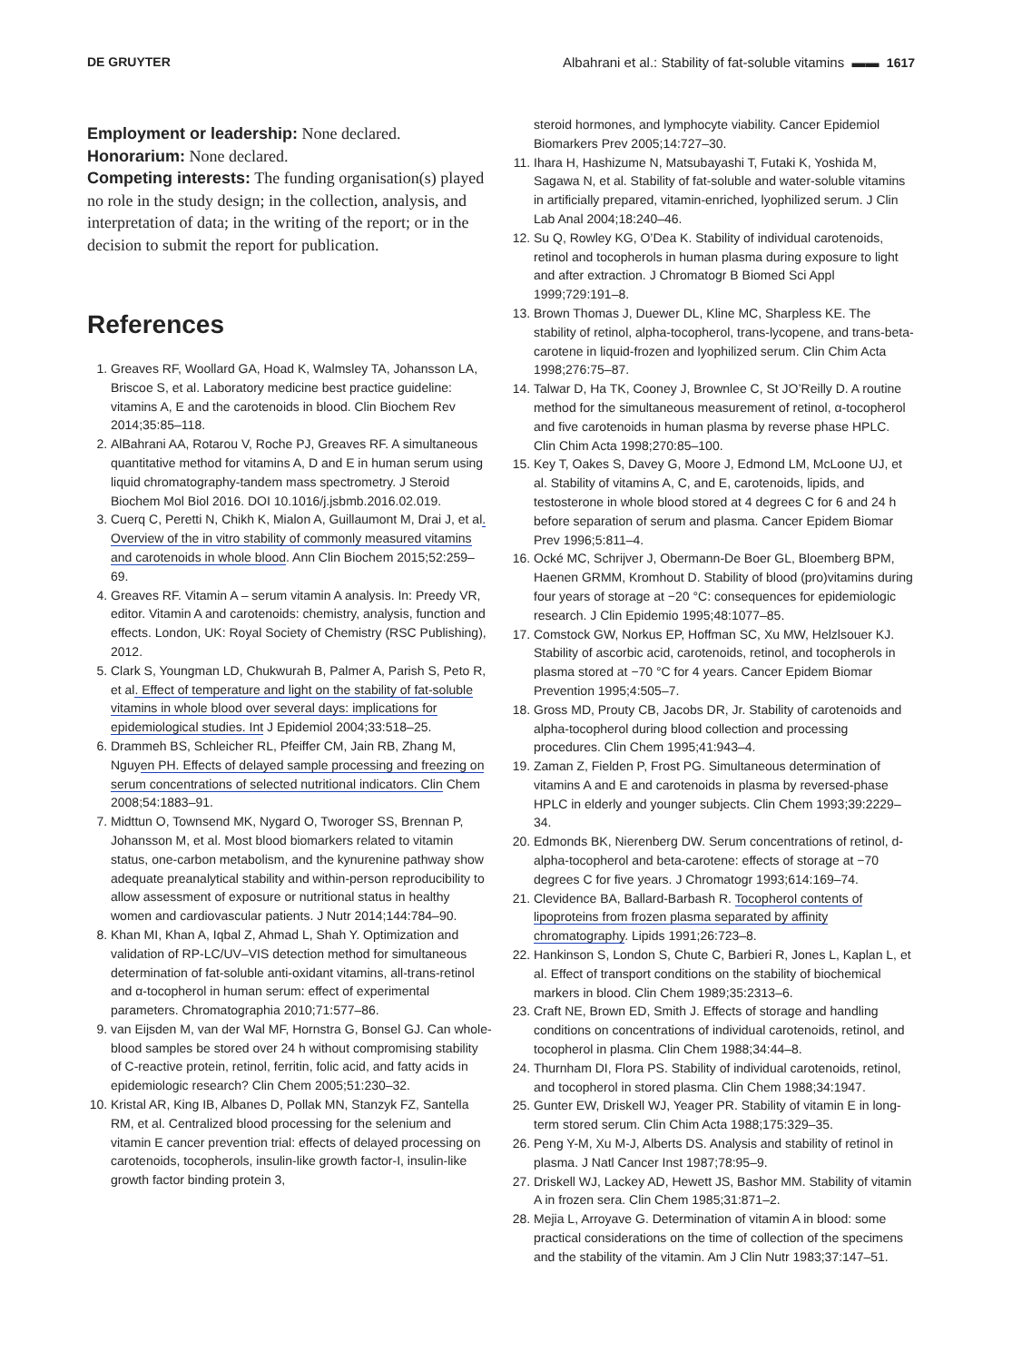DE GRUYTER Albahrani et al.: Stability of fat-soluble vitamins ▬▬ 1617
Employment or leadership: None declared.
Honorarium: None declared.
Competing interests: The funding organisation(s) played no role in the study design; in the collection, analysis, and interpretation of data; in the writing of the report; or in the decision to submit the report for publication.
References
1. Greaves RF, Woollard GA, Hoad K, Walmsley TA, Johansson LA, Briscoe S, et al. Laboratory medicine best practice guideline: vitamins A, E and the carotenoids in blood. Clin Biochem Rev 2014;35:85–118.
2. AlBahrani AA, Rotarou V, Roche PJ, Greaves RF. A simultaneous quantitative method for vitamins A, D and E in human serum using liquid chromatography-tandem mass spectrometry. J Steroid Biochem Mol Biol 2016. DOI 10.1016/j.jsbmb.2016.02.019.
3. Cuerq C, Peretti N, Chikh K, Mialon A, Guillaumont M, Drai J, et al. Overview of the in vitro stability of commonly measured vitamins and carotenoids in whole blood. Ann Clin Biochem 2015;52:259–69.
4. Greaves RF. Vitamin A – serum vitamin A analysis. In: Preedy VR, editor. Vitamin A and carotenoids: chemistry, analysis, function and effects. London, UK: Royal Society of Chemistry (RSC Publishing), 2012.
5. Clark S, Youngman LD, Chukwurah B, Palmer A, Parish S, Peto R, et al. Effect of temperature and light on the stability of fat-soluble vitamins in whole blood over several days: implications for epidemiological studies. Int J Epidemiol 2004;33:518–25.
6. Drammeh BS, Schleicher RL, Pfeiffer CM, Jain RB, Zhang M, Nguyen PH. Effects of delayed sample processing and freezing on serum concentrations of selected nutritional indicators. Clin Chem 2008;54:1883–91.
7. Midttun O, Townsend MK, Nygard O, Tworoger SS, Brennan P, Johansson M, et al. Most blood biomarkers related to vitamin status, one-carbon metabolism, and the kynurenine pathway show adequate preanalytical stability and within-person reproducibility to allow assessment of exposure or nutritional status in healthy women and cardiovascular patients. J Nutr 2014;144:784–90.
8. Khan MI, Khan A, Iqbal Z, Ahmad L, Shah Y. Optimization and validation of RP-LC/UV–VIS detection method for simultaneous determination of fat-soluble anti-oxidant vitamins, all-trans-retinol and α-tocopherol in human serum: effect of experimental parameters. Chromatographia 2010;71:577–86.
9. van Eijsden M, van der Wal MF, Hornstra G, Bonsel GJ. Can whole-blood samples be stored over 24 h without compromising stability of C-reactive protein, retinol, ferritin, folic acid, and fatty acids in epidemiologic research? Clin Chem 2005;51:230–32.
10. Kristal AR, King IB, Albanes D, Pollak MN, Stanzyk FZ, Santella RM, et al. Centralized blood processing for the selenium and vitamin E cancer prevention trial: effects of delayed processing on carotenoids, tocopherols, insulin-like growth factor-I, insulin-like growth factor binding protein 3,
steroid hormones, and lymphocyte viability. Cancer Epidemiol Biomarkers Prev 2005;14:727–30.
11. Ihara H, Hashizume N, Matsubayashi T, Futaki K, Yoshida M, Sagawa N, et al. Stability of fat-soluble and water-soluble vitamins in artificially prepared, vitamin-enriched, lyophilized serum. J Clin Lab Anal 2004;18:240–46.
12. Su Q, Rowley KG, O’Dea K. Stability of individual carotenoids, retinol and tocopherols in human plasma during exposure to light and after extraction. J Chromatogr B Biomed Sci Appl 1999;729:191–8.
13. Brown Thomas J, Duewer DL, Kline MC, Sharpless KE. The stability of retinol, alpha-tocopherol, trans-lycopene, and trans-beta-carotene in liquid-frozen and lyophilized serum. Clin Chim Acta 1998;276:75–87.
14. Talwar D, Ha TK, Cooney J, Brownlee C, St JO’Reilly D. A routine method for the simultaneous measurement of retinol, α-tocopherol and five carotenoids in human plasma by reverse phase HPLC. Clin Chim Acta 1998;270:85–100.
15. Key T, Oakes S, Davey G, Moore J, Edmond LM, McLoone UJ, et al. Stability of vitamins A, C, and E, carotenoids, lipids, and testosterone in whole blood stored at 4 degrees C for 6 and 24 h before separation of serum and plasma. Cancer Epidem Biomar Prev 1996;5:811–4.
16. Ocké MC, Schrijver J, Obermann-De Boer GL, Bloemberg BPM, Haenen GRMM, Kromhout D. Stability of blood (pro)vitamins during four years of storage at −20 °C: consequences for epidemiologic research. J Clin Epidemio 1995;48:1077–85.
17. Comstock GW, Norkus EP, Hoffman SC, Xu MW, Helzlsouer KJ. Stability of ascorbic acid, carotenoids, retinol, and tocopherols in plasma stored at −70 °C for 4 years. Cancer Epidem Biomar Prevention 1995;4:505–7.
18. Gross MD, Prouty CB, Jacobs DR, Jr. Stability of carotenoids and alpha-tocopherol during blood collection and processing procedures. Clin Chem 1995;41:943–4.
19. Zaman Z, Fielden P, Frost PG. Simultaneous determination of vitamins A and E and carotenoids in plasma by reversed-phase HPLC in elderly and younger subjects. Clin Chem 1993;39:2229–34.
20. Edmonds BK, Nierenberg DW. Serum concentrations of retinol, d-alpha-tocopherol and beta-carotene: effects of storage at −70 degrees C for five years. J Chromatogr 1993;614:169–74.
21. Clevidence BA, Ballard-Barbash R. Tocopherol contents of lipoproteins from frozen plasma separated by affinity chromatography. Lipids 1991;26:723–8.
22. Hankinson S, London S, Chute C, Barbieri R, Jones L, Kaplan L, et al. Effect of transport conditions on the stability of biochemical markers in blood. Clin Chem 1989;35:2313–6.
23. Craft NE, Brown ED, Smith J. Effects of storage and handling conditions on concentrations of individual carotenoids, retinol, and tocopherol in plasma. Clin Chem 1988;34:44–8.
24. Thurnham DI, Flora PS. Stability of individual carotenoids, retinol, and tocopherol in stored plasma. Clin Chem 1988;34:1947.
25. Gunter EW, Driskell WJ, Yeager PR. Stability of vitamin E in long-term stored serum. Clin Chim Acta 1988;175:329–35.
26. Peng Y-M, Xu M-J, Alberts DS. Analysis and stability of retinol in plasma. J Natl Cancer Inst 1987;78:95–9.
27. Driskell WJ, Lackey AD, Hewett JS, Bashor MM. Stability of vitamin A in frozen sera. Clin Chem 1985;31:871–2.
28. Mejia L, Arroyave G. Determination of vitamin A in blood: some practical considerations on the time of collection of the specimens and the stability of the vitamin. Am J Clin Nutr 1983;37:147–51.